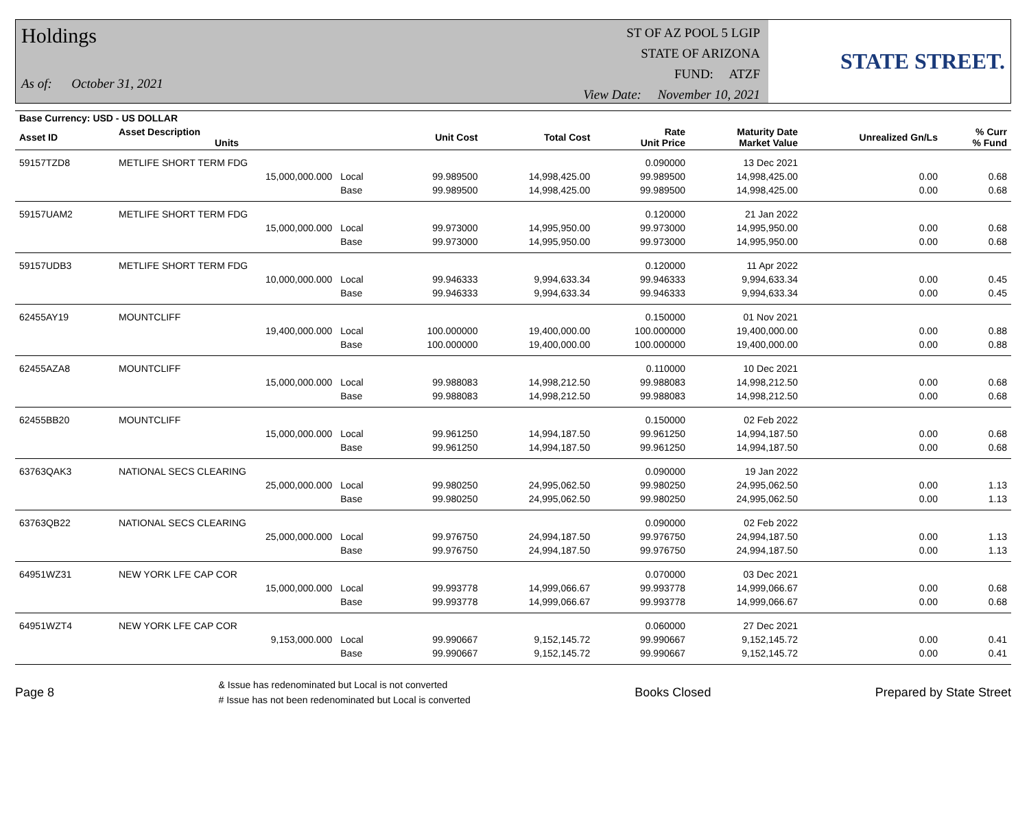Holdings
As of: October 31, 2021
ST OF AZ POOL 5 LGIP
STATE OF ARIZONA
FUND: ATZF
View Date: November 10, 2021
STATE STREET.
| Base Currency: USD - US DOLLAR | | | | | | | | |
| --- | --- | --- | --- | --- | --- | --- | --- | --- |
| Asset ID | Asset Description Units | | Unit Cost | Total Cost | Rate Unit Price | Maturity Date Market Value | Unrealized Gn/Ls | % Curr % Fund |
| 59157TZD8 | METLIFE SHORT TERM FDG | | | | 0.090000 | 13 Dec 2021 | | |
| | 15,000,000.000 | Local | 99.989500 | 14,998,425.00 | 99.989500 | 14,998,425.00 | 0.00 | 0.68 |
| | | Base | 99.989500 | 14,998,425.00 | 99.989500 | 14,998,425.00 | 0.00 | 0.68 |
| 59157UAM2 | METLIFE SHORT TERM FDG | | | | 0.120000 | 21 Jan 2022 | | |
| | 15,000,000.000 | Local | 99.973000 | 14,995,950.00 | 99.973000 | 14,995,950.00 | 0.00 | 0.68 |
| | | Base | 99.973000 | 14,995,950.00 | 99.973000 | 14,995,950.00 | 0.00 | 0.68 |
| 59157UDB3 | METLIFE SHORT TERM FDG | | | | 0.120000 | 11 Apr 2022 | | |
| | 10,000,000.000 | Local | 99.946333 | 9,994,633.34 | 99.946333 | 9,994,633.34 | 0.00 | 0.45 |
| | | Base | 99.946333 | 9,994,633.34 | 99.946333 | 9,994,633.34 | 0.00 | 0.45 |
| 62455AY19 | MOUNTCLIFF | | | | 0.150000 | 01 Nov 2021 | | |
| | 19,400,000.000 | Local | 100.000000 | 19,400,000.00 | 100.000000 | 19,400,000.00 | 0.00 | 0.88 |
| | | Base | 100.000000 | 19,400,000.00 | 100.000000 | 19,400,000.00 | 0.00 | 0.88 |
| 62455AZA8 | MOUNTCLIFF | | | | 0.110000 | 10 Dec 2021 | | |
| | 15,000,000.000 | Local | 99.988083 | 14,998,212.50 | 99.988083 | 14,998,212.50 | 0.00 | 0.68 |
| | | Base | 99.988083 | 14,998,212.50 | 99.988083 | 14,998,212.50 | 0.00 | 0.68 |
| 62455BB20 | MOUNTCLIFF | | | | 0.150000 | 02 Feb 2022 | | |
| | 15,000,000.000 | Local | 99.961250 | 14,994,187.50 | 99.961250 | 14,994,187.50 | 0.00 | 0.68 |
| | | Base | 99.961250 | 14,994,187.50 | 99.961250 | 14,994,187.50 | 0.00 | 0.68 |
| 63763QAK3 | NATIONAL SECS CLEARING | | | | 0.090000 | 19 Jan 2022 | | |
| | 25,000,000.000 | Local | 99.980250 | 24,995,062.50 | 99.980250 | 24,995,062.50 | 0.00 | 1.13 |
| | | Base | 99.980250 | 24,995,062.50 | 99.980250 | 24,995,062.50 | 0.00 | 1.13 |
| 63763QB22 | NATIONAL SECS CLEARING | | | | 0.090000 | 02 Feb 2022 | | |
| | 25,000,000.000 | Local | 99.976750 | 24,994,187.50 | 99.976750 | 24,994,187.50 | 0.00 | 1.13 |
| | | Base | 99.976750 | 24,994,187.50 | 99.976750 | 24,994,187.50 | 0.00 | 1.13 |
| 64951WZ31 | NEW YORK LFE CAP COR | | | | 0.070000 | 03 Dec 2021 | | |
| | 15,000,000.000 | Local | 99.993778 | 14,999,066.67 | 99.993778 | 14,999,066.67 | 0.00 | 0.68 |
| | | Base | 99.993778 | 14,999,066.67 | 99.993778 | 14,999,066.67 | 0.00 | 0.68 |
| 64951WZT4 | NEW YORK LFE CAP COR | | | | 0.060000 | 27 Dec 2021 | | |
| | 9,153,000.000 | Local | 99.990667 | 9,152,145.72 | 99.990667 | 9,152,145.72 | 0.00 | 0.41 |
| | | Base | 99.990667 | 9,152,145.72 | 99.990667 | 9,152,145.72 | 0.00 | 0.41 |
Page 8
& Issue has redenominated but Local is not converted
# Issue has not been redenominated but Local is converted
Books Closed Prepared by State Street